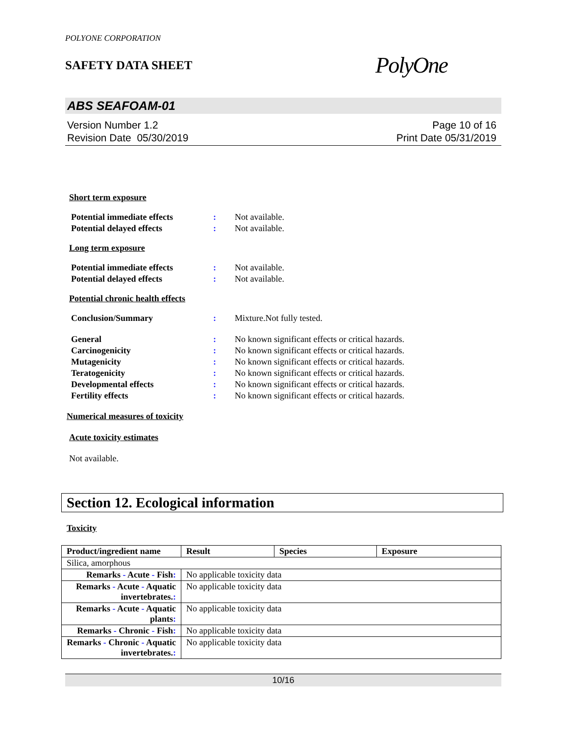POLYONE CORPORATION
SAFETY DATA SHEET
PolyOne
ABS SEAFOAM-01
Version Number 1.2
Revision Date 05/30/2019
Page 10 of 16
Print Date 05/31/2019
Short term exposure
| Potential immediate effects | : | Not available. |
| Potential delayed effects | : | Not available. |
Long term exposure
| Potential immediate effects | : | Not available. |
| Potential delayed effects | : | Not available. |
Potential chronic health effects
| Conclusion/Summary | : | Mixture.Not fully tested. |
| General | : | No known significant effects or critical hazards. |
| Carcinogenicity | : | No known significant effects or critical hazards. |
| Mutagenicity | : | No known significant effects or critical hazards. |
| Teratogenicity | : | No known significant effects or critical hazards. |
| Developmental effects | : | No known significant effects or critical hazards. |
| Fertility effects | : | No known significant effects or critical hazards. |
Numerical measures of toxicity
Acute toxicity estimates
Not available.
Section 12. Ecological information
Toxicity
| Product/ingredient name | Result | Species | Exposure |
| --- | --- | --- | --- |
| Silica, amorphous | | | |
| Remarks - Acute - Fish : | No applicable toxicity data | | |
| Remarks - Acute - Aquatic invertebrates. : | No applicable toxicity data | | |
| Remarks - Acute - Aquatic plants : | No applicable toxicity data | | |
| Remarks - Chronic - Fish : | No applicable toxicity data | | |
| Remarks - Chronic - Aquatic invertebrates. : | No applicable toxicity data | | |
10/16